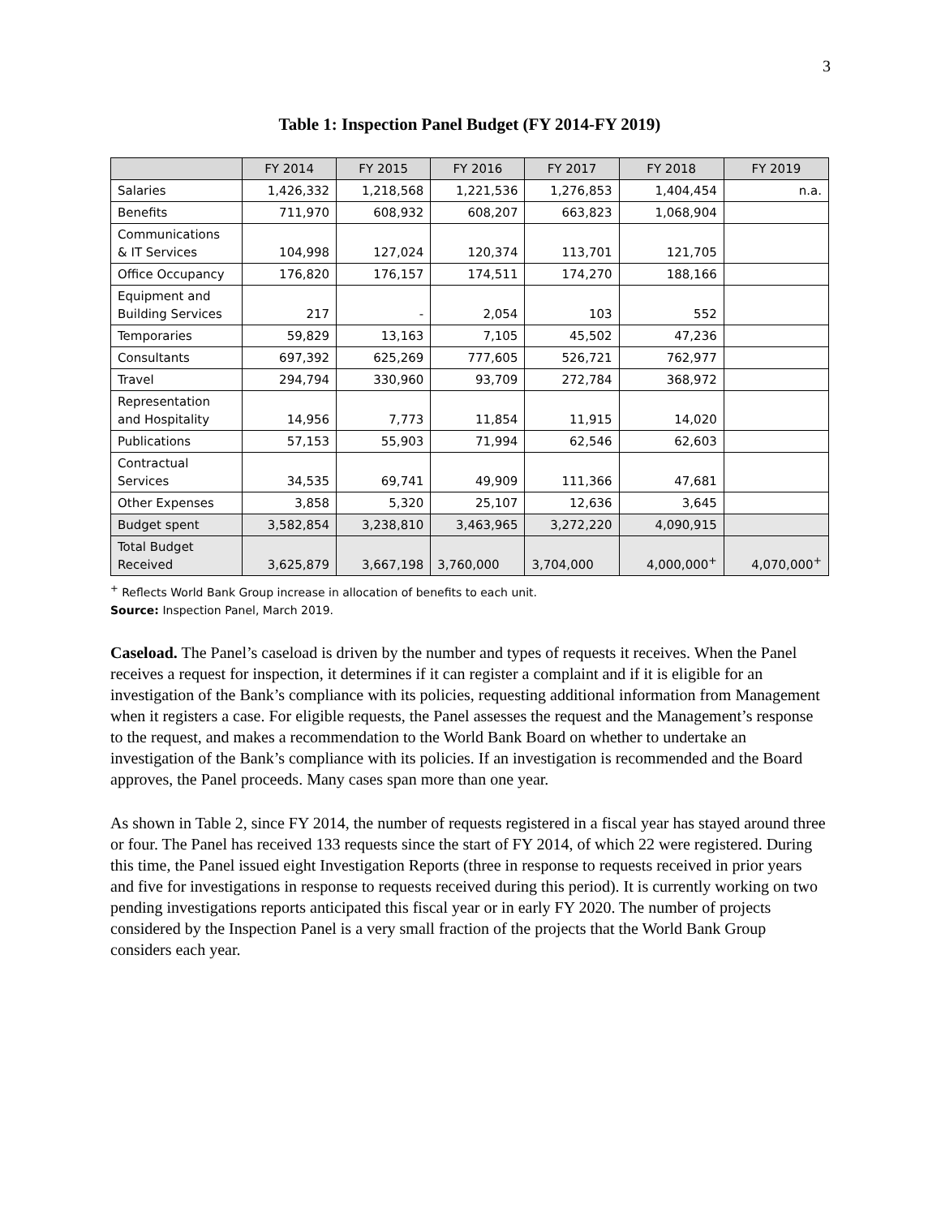3
Table 1: Inspection Panel Budget (FY 2014-FY 2019)
| | FY 2014 | FY 2015 | FY 2016 | FY 2017 | FY 2018 | FY 2019 |
| --- | --- | --- | --- | --- | --- | --- |
| Salaries | 1,426,332 | 1,218,568 | 1,221,536 | 1,276,853 | 1,404,454 | n.a. |
| Benefits | 711,970 | 608,932 | 608,207 | 663,823 | 1,068,904 | |
| Communications & IT Services | 104,998 | 127,024 | 120,374 | 113,701 | 121,705 | |
| Office Occupancy | 176,820 | 176,157 | 174,511 | 174,270 | 188,166 | |
| Equipment and Building Services | 217 | - | 2,054 | 103 | 552 | |
| Temporaries | 59,829 | 13,163 | 7,105 | 45,502 | 47,236 | |
| Consultants | 697,392 | 625,269 | 777,605 | 526,721 | 762,977 | |
| Travel | 294,794 | 330,960 | 93,709 | 272,784 | 368,972 | |
| Representation and Hospitality | 14,956 | 7,773 | 11,854 | 11,915 | 14,020 | |
| Publications | 57,153 | 55,903 | 71,994 | 62,546 | 62,603 | |
| Contractual Services | 34,535 | 69,741 | 49,909 | 111,366 | 47,681 | |
| Other Expenses | 3,858 | 5,320 | 25,107 | 12,636 | 3,645 | |
| Budget spent | 3,582,854 | 3,238,810 | 3,463,965 | 3,272,220 | 4,090,915 | |
| Total Budget Received | 3,625,879 | 3,667,198 | 3,760,000 | 3,704,000 | 4,000,000<sup>+</sup> | 4,070,000<sup>+</sup> |
<sup>+</sup> Reflects World Bank Group increase in allocation of benefits to each unit.
Source: Inspection Panel, March 2019.
Caseload. The Panel’s caseload is driven by the number and types of requests it receives. When the Panel receives a request for inspection, it determines if it can register a complaint and if it is eligible for an investigation of the Bank’s compliance with its policies, requesting additional information from Management when it registers a case. For eligible requests, the Panel assesses the request and the Management’s response to the request, and makes a recommendation to the World Bank Board on whether to undertake an investigation of the Bank’s compliance with its policies. If an investigation is recommended and the Board approves, the Panel proceeds. Many cases span more than one year.
As shown in Table 2, since FY 2014, the number of requests registered in a fiscal year has stayed around three or four. The Panel has received 133 requests since the start of FY 2014, of which 22 were registered. During this time, the Panel issued eight Investigation Reports (three in response to requests received in prior years and five for investigations in response to requests received during this period). It is currently working on two pending investigations reports anticipated this fiscal year or in early FY 2020. The number of projects considered by the Inspection Panel is a very small fraction of the projects that the World Bank Group considers each year.